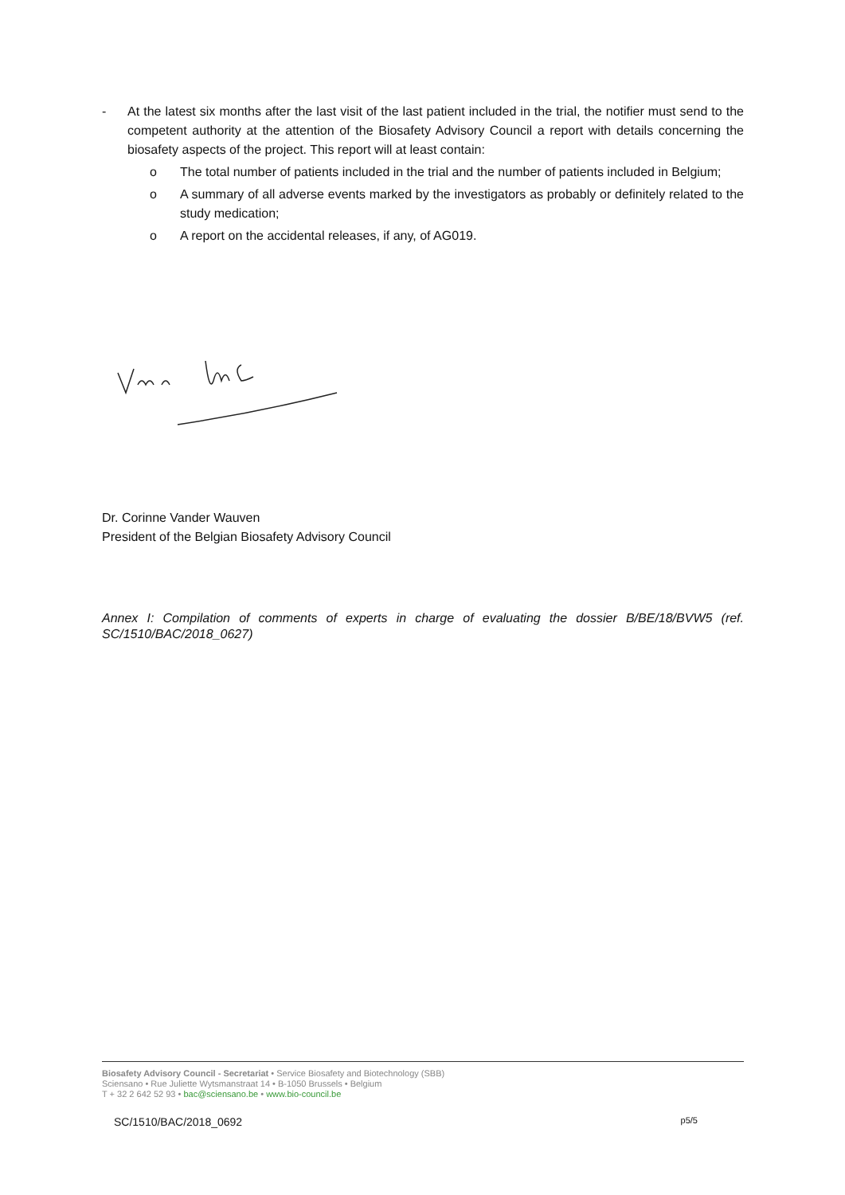- At the latest six months after the last visit of the last patient included in the trial, the notifier must send to the competent authority at the attention of the Biosafety Advisory Council a report with details concerning the biosafety aspects of the project. This report will at least contain:
o The total number of patients included in the trial and the number of patients included in Belgium;
o A summary of all adverse events marked by the investigators as probably or definitely related to the study medication;
o A report on the accidental releases, if any, of AG019.
Dr. Corinne Vander Wauven
President of the Belgian Biosafety Advisory Council
Annex I: Compilation of comments of experts in charge of evaluating the dossier B/BE/18/BVW5 (ref. SC/1510/BAC/2018_0627)
Biosafety Advisory Council - Secretariat • Service Biosafety and Biotechnology (SBB)
Sciensano • Rue Juliette Wytsmanstraat 14 • B-1050 Brussels • Belgium
T + 32 2 642 52 93 • bac@sciensano.be • www.bio-council.be
SC/1510/BAC/2018_0692 p5/5